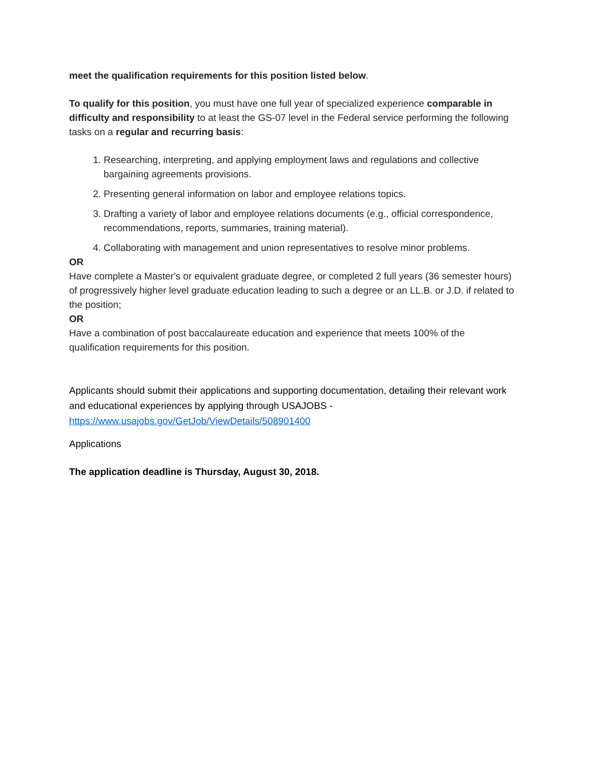meet the qualification requirements for this position listed below.
To qualify for this position, you must have one full year of specialized experience comparable in difficulty and responsibility to at least the GS-07 level in the Federal service performing the following tasks on a regular and recurring basis:
1. Researching, interpreting, and applying employment laws and regulations and collective bargaining agreements provisions.
2. Presenting general information on labor and employee relations topics.
3. Drafting a variety of labor and employee relations documents (e.g., official correspondence, recommendations, reports, summaries, training material).
4. Collaborating with management and union representatives to resolve minor problems.
OR
Have complete a Master's or equivalent graduate degree, or completed 2 full years (36 semester hours) of progressively higher level graduate education leading to such a degree or an LL.B. or J.D. if related to the position;
OR
Have a combination of post baccalaureate education and experience that meets 100% of the qualification requirements for this position.
Applicants should submit their applications and supporting documentation, detailing their relevant work and educational experiences by applying through USAJOBS - https://www.usajobs.gov/GetJob/ViewDetails/508901400
Applications
The application deadline is Thursday, August 30, 2018.